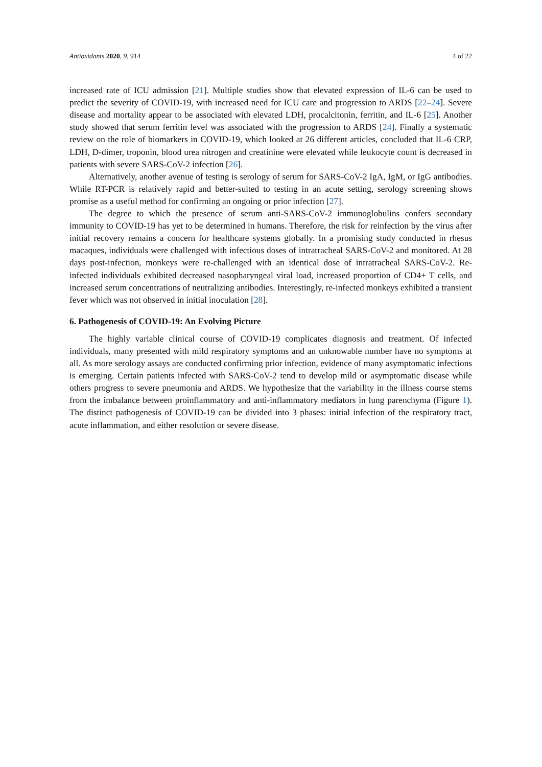Antioxidants 2020, 9, 914 4 of 22
increased rate of ICU admission [21]. Multiple studies show that elevated expression of IL-6 can be used to predict the severity of COVID-19, with increased need for ICU care and progression to ARDS [22–24]. Severe disease and mortality appear to be associated with elevated LDH, procalcitonin, ferritin, and IL-6 [25]. Another study showed that serum ferritin level was associated with the progression to ARDS [24]. Finally a systematic review on the role of biomarkers in COVID-19, which looked at 26 different articles, concluded that IL-6 CRP, LDH, D-dimer, troponin, blood urea nitrogen and creatinine were elevated while leukocyte count is decreased in patients with severe SARS-CoV-2 infection [26].
Alternatively, another avenue of testing is serology of serum for SARS-CoV-2 IgA, IgM, or IgG antibodies. While RT-PCR is relatively rapid and better-suited to testing in an acute setting, serology screening shows promise as a useful method for confirming an ongoing or prior infection [27].
The degree to which the presence of serum anti-SARS-CoV-2 immunoglobulins confers secondary immunity to COVID-19 has yet to be determined in humans. Therefore, the risk for reinfection by the virus after initial recovery remains a concern for healthcare systems globally. In a promising study conducted in rhesus macaques, individuals were challenged with infectious doses of intratracheal SARS-CoV-2 and monitored. At 28 days post-infection, monkeys were re-challenged with an identical dose of intratracheal SARS-CoV-2. Re-infected individuals exhibited decreased nasopharyngeal viral load, increased proportion of CD4+ T cells, and increased serum concentrations of neutralizing antibodies. Interestingly, re-infected monkeys exhibited a transient fever which was not observed in initial inoculation [28].
6. Pathogenesis of COVID-19: An Evolving Picture
The highly variable clinical course of COVID-19 complicates diagnosis and treatment. Of infected individuals, many presented with mild respiratory symptoms and an unknowable number have no symptoms at all. As more serology assays are conducted confirming prior infection, evidence of many asymptomatic infections is emerging. Certain patients infected with SARS-CoV-2 tend to develop mild or asymptomatic disease while others progress to severe pneumonia and ARDS. We hypothesize that the variability in the illness course stems from the imbalance between proinflammatory and anti-inflammatory mediators in lung parenchyma (Figure 1). The distinct pathogenesis of COVID-19 can be divided into 3 phases: initial infection of the respiratory tract, acute inflammation, and either resolution or severe disease.